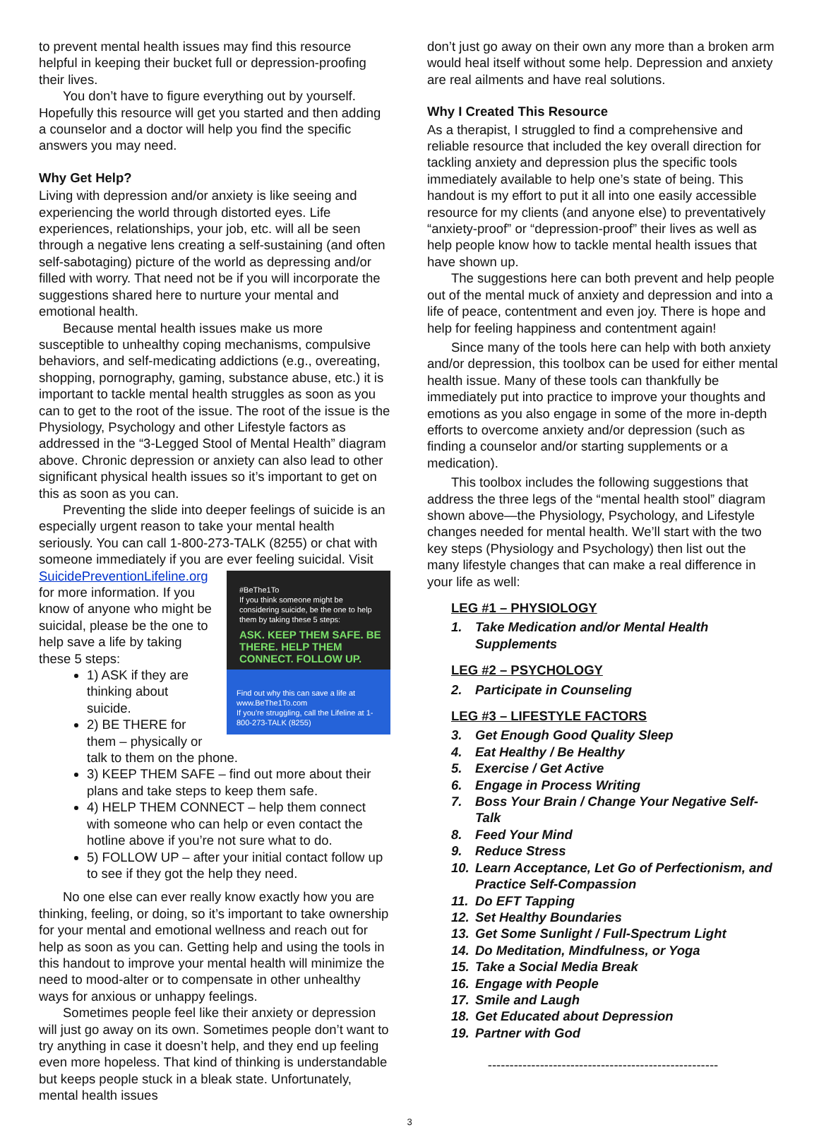to prevent mental health issues may find this resource helpful in keeping their bucket full or depression-proofing their lives.
You don’t have to figure everything out by yourself. Hopefully this resource will get you started and then adding a counselor and a doctor will help you find the specific answers you may need.
Why Get Help?
Living with depression and/or anxiety is like seeing and experiencing the world through distorted eyes. Life experiences, relationships, your job, etc. will all be seen through a negative lens creating a self-sustaining (and often self-sabotaging) picture of the world as depressing and/or filled with worry. That need not be if you will incorporate the suggestions shared here to nurture your mental and emotional health.
Because mental health issues make us more susceptible to unhealthy coping mechanisms, compulsive behaviors, and self-medicating addictions (e.g., overeating, shopping, pornography, gaming, substance abuse, etc.) it is important to tackle mental health struggles as soon as you can to get to the root of the issue. The root of the issue is the Physiology, Psychology and other Lifestyle factors as addressed in the “3-Legged Stool of Mental Health” diagram above. Chronic depression or anxiety can also lead to other significant physical health issues so it’s important to get on this as soon as you can.
Preventing the slide into deeper feelings of suicide is an especially urgent reason to take your mental health seriously. You can call 1-800-273-TALK (8255) or chat with someone immediately if you are ever feeling suicidal. Visit
#BeThe1To
If you think someone might be considering suicide, be the one to help them by taking these 5 steps:
ASK. KEEP THEM SAFE. BE THERE. HELP THEM CONNECT. FOLLOW UP.
Find out why this can save a life at www.BeThe1To.com
If you're struggling, call the Lifeline at 1-800-273-TALK (8255)
SuicidePreventionLifeline.org for more information. If you know of anyone who might be suicidal, please be the one to help save a life by taking these 5 steps:
1) ASK if they are thinking about suicide.
2) BE THERE for them – physically or talk to them on the phone.
3) KEEP THEM SAFE – find out more about their plans and take steps to keep them safe.
4) HELP THEM CONNECT – help them connect with someone who can help or even contact the hotline above if you’re not sure what to do.
5) FOLLOW UP – after your initial contact follow up to see if they got the help they need.
No one else can ever really know exactly how you are thinking, feeling, or doing, so it’s important to take ownership for your mental and emotional wellness and reach out for help as soon as you can. Getting help and using the tools in this handout to improve your mental health will minimize the need to mood-alter or to compensate in other unhealthy ways for anxious or unhappy feelings.
Sometimes people feel like their anxiety or depression will just go away on its own. Sometimes people don’t want to try anything in case it doesn’t help, and they end up feeling even more hopeless. That kind of thinking is understandable but keeps people stuck in a bleak state. Unfortunately, mental health issues
don’t just go away on their own any more than a broken arm would heal itself without some help. Depression and anxiety are real ailments and have real solutions.
Why I Created This Resource
As a therapist, I struggled to find a comprehensive and reliable resource that included the key overall direction for tackling anxiety and depression plus the specific tools immediately available to help one’s state of being. This handout is my effort to put it all into one easily accessible resource for my clients (and anyone else) to preventatively “anxiety-proof” or “depression-proof” their lives as well as help people know how to tackle mental health issues that have shown up.
The suggestions here can both prevent and help people out of the mental muck of anxiety and depression and into a life of peace, contentment and even joy. There is hope and help for feeling happiness and contentment again!
Since many of the tools here can help with both anxiety and/or depression, this toolbox can be used for either mental health issue. Many of these tools can thankfully be immediately put into practice to improve your thoughts and emotions as you also engage in some of the more in-depth efforts to overcome anxiety and/or depression (such as finding a counselor and/or starting supplements or a medication).
This toolbox includes the following suggestions that address the three legs of the “mental health stool” diagram shown above—the Physiology, Psychology, and Lifestyle changes needed for mental health. We’ll start with the two key steps (Physiology and Psychology) then list out the many lifestyle changes that can make a real difference in your life as well:
LEG #1 – PHYSIOLOGY
1. Take Medication and/or Mental Health Supplements
LEG #2 – PSYCHOLOGY
2. Participate in Counseling
LEG #3 – LIFESTYLE FACTORS
3. Get Enough Good Quality Sleep
4. Eat Healthy / Be Healthy
5. Exercise / Get Active
6. Engage in Process Writing
7. Boss Your Brain / Change Your Negative Self-Talk
8. Feed Your Mind
9. Reduce Stress
10. Learn Acceptance, Let Go of Perfectionism, and Practice Self-Compassion
11. Do EFT Tapping
12. Set Healthy Boundaries
13. Get Some Sunlight / Full-Spectrum Light
14. Do Meditation, Mindfulness, or Yoga
15. Take a Social Media Break
16. Engage with People
17. Smile and Laugh
18. Get Educated about Depression
19. Partner with God
-----------------------------------------------------
3